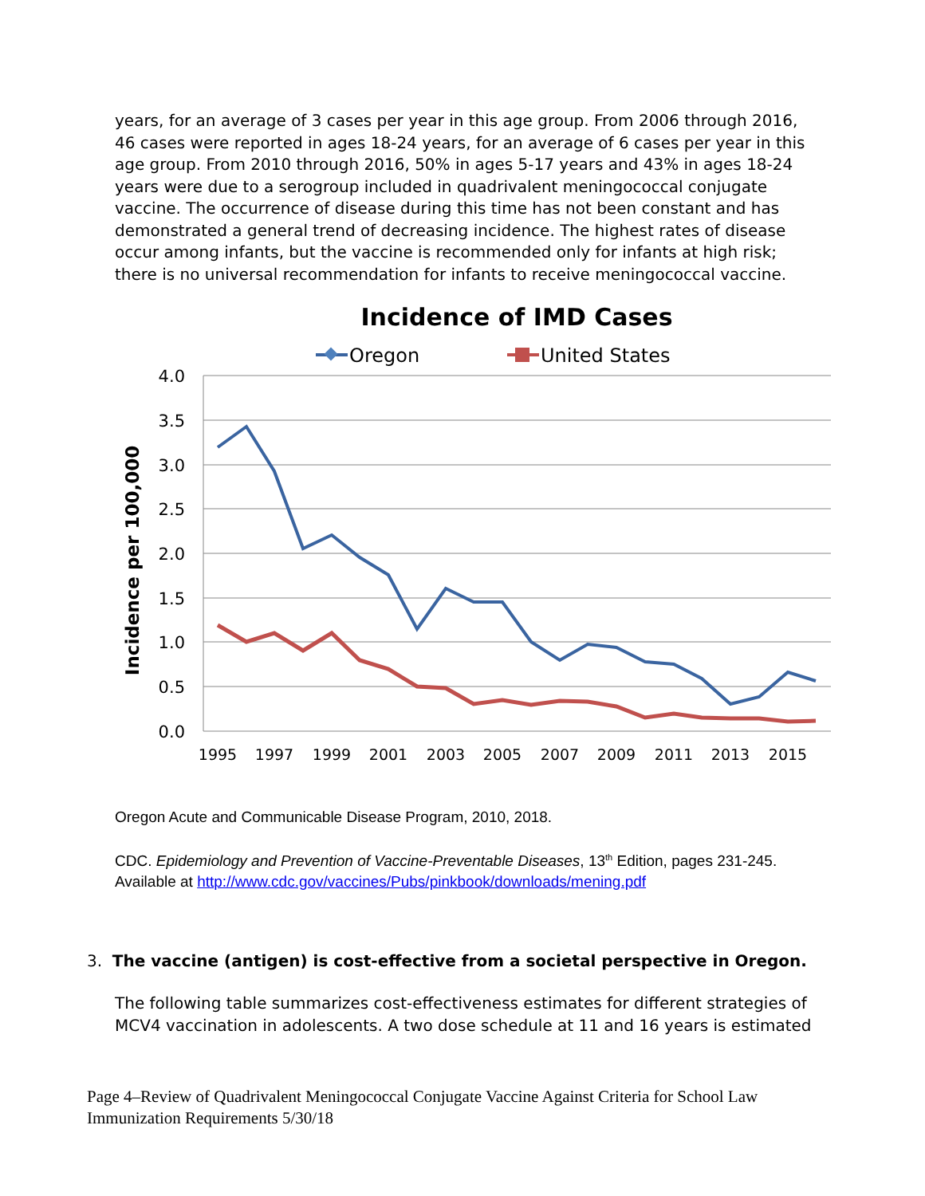years, for an average of 3 cases per year in this age group. From 2006 through 2016, 46 cases were reported in ages 18-24 years, for an average of 6 cases per year in this age group. From 2010 through 2016, 50% in ages 5-17 years and 43% in ages 18-24 years were due to a serogroup included in quadrivalent meningococcal conjugate vaccine. The occurrence of disease during this time has not been constant and has demonstrated a general trend of decreasing incidence. The highest rates of disease occur among infants, but the vaccine is recommended only for infants at high risk; there is no universal recommendation for infants to receive meningococcal vaccine.
Incidence of IMD Cases
Oregon
United States
4.0
3.5
3.0
2.5
2.0
1.5
1.0
0.5
0.0
Incidence per 100,000
1995
1997
1999
2001
2003
2005
2007
2009
2011
2013
2015
Oregon Acute and Communicable Disease Program, 2010, 2018.
CDC. Epidemiology and Prevention of Vaccine-Preventable Diseases, 13<sup>th</sup> Edition, pages 231-245.
Available at http://www.cdc.gov/vaccines/Pubs/pinkbook/downloads/mening.pdf
3. The vaccine (antigen) is cost-effective from a societal perspective in Oregon.
The following table summarizes cost-effectiveness estimates for different strategies of MCV4 vaccination in adolescents. A two dose schedule at 11 and 16 years is estimated
Page 4–Review of Quadrivalent Meningococcal Conjugate Vaccine Against Criteria for School Law Immunization Requirements 5/30/18